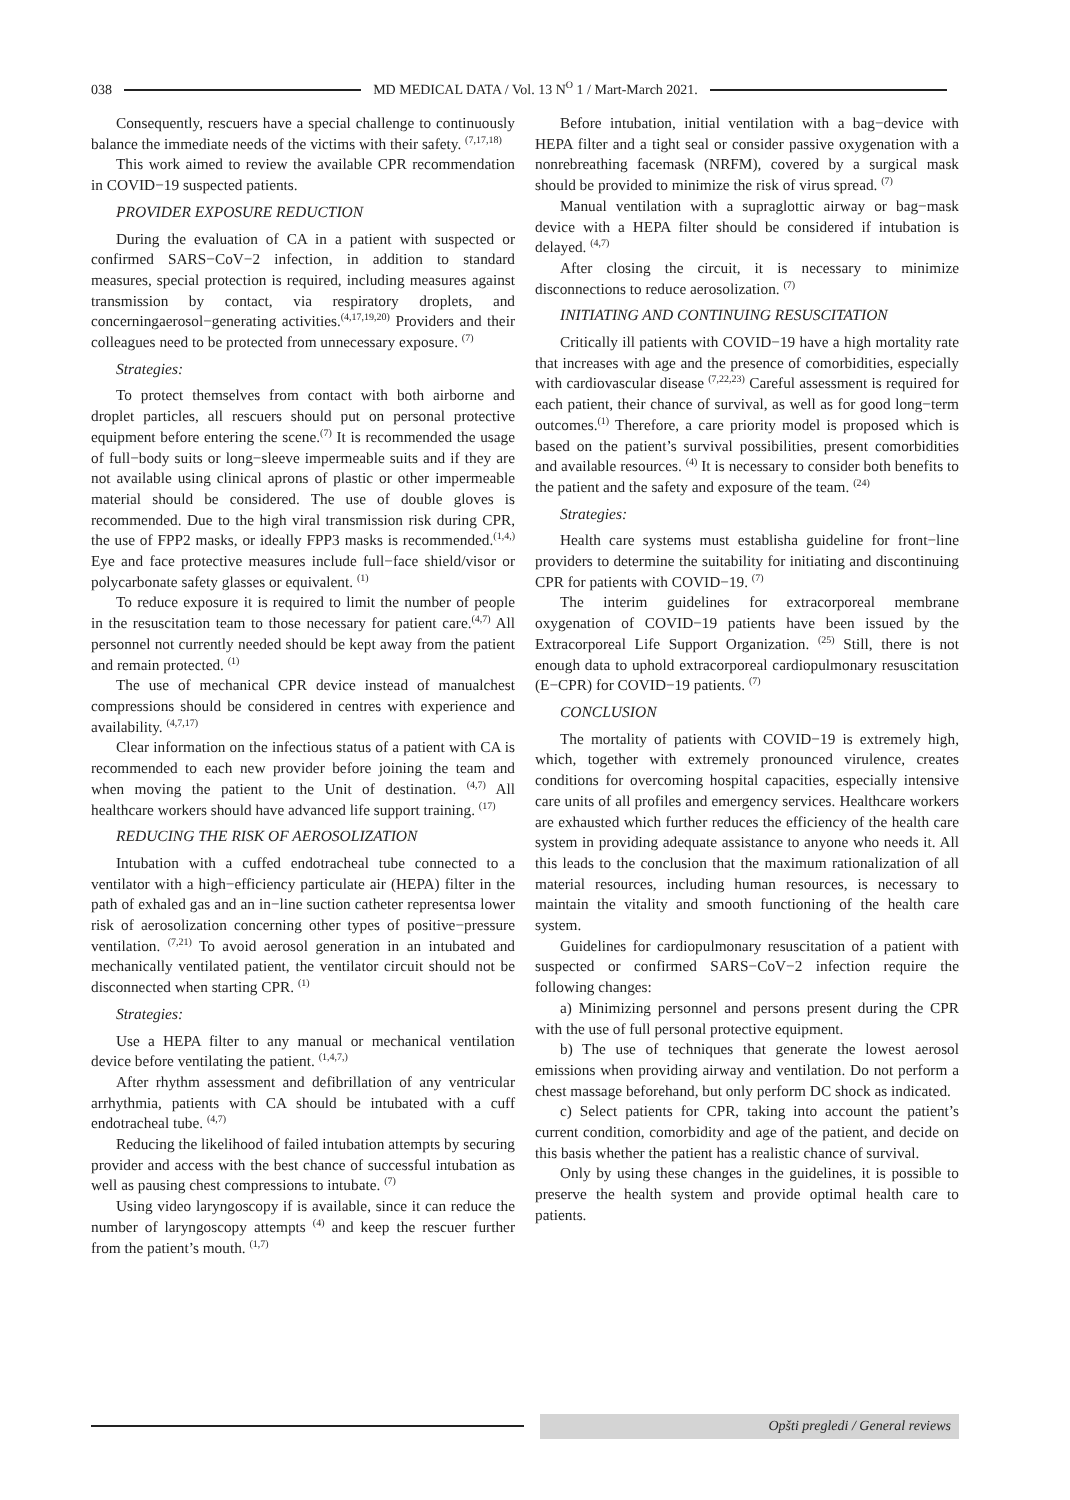038 MD MEDICAL DATA / Vol. 13 N<sup>O</sup> 1 / Mart-March 2021.
Consequently, rescuers have a special challenge to continuously balance the immediate needs of the victims with their safety. <sup>(7,17,18)</sup>
This work aimed to review the available CPR recommendation in COVID−19 suspected patients.
PROVIDER EXPOSURE REDUCTION
During the evaluation of CA in a patient with suspected or confirmed SARS−CoV−2 infection, in addition to standard measures, special protection is required, including measures against transmission by contact, via respiratory droplets, and concerningaerosol−generating activities.<sup>(4,17,19,20)</sup> Providers and their colleagues need to be protected from unnecessary exposure. <sup>(7)</sup>
Strategies:
To protect themselves from contact with both airborne and droplet particles, all rescuers should put on personal protective equipment before entering the scene.<sup>(7)</sup> It is recommended the usage of full−body suits or long−sleeve impermeable suits and if they are not available using clinical aprons of plastic or other impermeable material should be considered. The use of double gloves is recommended. Due to the high viral transmission risk during CPR, the use of FPP2 masks, or ideally FPP3 masks is recommended.<sup>(1,4,)</sup> Eye and face protective measures include full−face shield/visor or polycarbonate safety glasses or equivalent. <sup>(1)</sup>
To reduce exposure it is required to limit the number of people in the resuscitation team to those necessary for patient care.<sup>(4,7)</sup> All personnel not currently needed should be kept away from the patient and remain protected. <sup>(1)</sup>
The use of mechanical CPR device instead of manualchest compressions should be considered in centres with experience and availability. <sup>(4,7,17)</sup>
Clear information on the infectious status of a patient with CA is recommended to each new provider before joining the team and when moving the patient to the Unit of destination. <sup>(4,7)</sup> All healthcare workers should have advanced life support training. <sup>(17)</sup>
REDUCING THE RISK OF AEROSOLIZATION
Intubation with a cuffed endotracheal tube connected to a ventilator with a high−efficiency particulate air (HEPA) filter in the path of exhaled gas and an in−line suction catheter representsa lower risk of aerosolization concerning other types of positive−pressure ventilation. <sup>(7,21)</sup> To avoid aerosol generation in an intubated and mechanically ventilated patient, the ventilator circuit should not be disconnected when starting CPR. <sup>(1)</sup>
Strategies:
Use a HEPA filter to any manual or mechanical ventilation device before ventilating the patient. <sup>(1,4,7,)</sup>
After rhythm assessment and defibrillation of any ventricular arrhythmia, patients with CA should be intubated with a cuff endotracheal tube. <sup>(4,7)</sup>
Reducing the likelihood of failed intubation attempts by securing provider and access with the best chance of successful intubation as well as pausing chest compressions to intubate. <sup>(7)</sup>
Using video laryngoscopy if is available, since it can reduce the number of laryngoscopy attempts <sup>(4)</sup> and keep the rescuer further from the patient’s mouth. <sup>(1,7)</sup>
Before intubation, initial ventilation with a bag−device with HEPA filter and a tight seal or consider passive oxygenation with a nonrebreathing facemask (NRFM), covered by a surgical mask should be provided to minimize the risk of virus spread. <sup>(7)</sup>
Manual ventilation with a supraglottic airway or bag−mask device with a HEPA filter should be considered if intubation is delayed. <sup>(4,7)</sup>
After closing the circuit, it is necessary to minimize disconnections to reduce aerosolization. <sup>(7)</sup>
INITIATING AND CONTINUING RESUSCITATION
Critically ill patients with COVID−19 have a high mortality rate that increases with age and the presence of comorbidities, especially with cardiovascular disease <sup>(7,22,23)</sup> Careful assessment is required for each patient, their chance of survival, as well as for good long−term outcomes.<sup>(1)</sup> Therefore, a care priority model is proposed which is based on the patient’s survival possibilities, present comorbidities and available resources. <sup>(4)</sup> It is necessary to consider both benefits to the patient and the safety and exposure of the team. <sup>(24)</sup>
Strategies:
Health care systems must establisha guideline for front−line providers to determine the suitability for initiating and discontinuing CPR for patients with COVID−19. <sup>(7)</sup>
The interim guidelines for extracorporeal membrane oxygenation of COVID−19 patients have been issued by the Extracorporeal Life Support Organization. <sup>(25)</sup> Still, there is not enough data to uphold extracorporeal cardiopulmonary resuscitation (E−CPR) for COVID−19 patients. <sup>(7)</sup>
CONCLUSION
The mortality of patients with COVID−19 is extremely high, which, together with extremely pronounced virulence, creates conditions for overcoming hospital capacities, especially intensive care units of all profiles and emergency services. Healthcare workers are exhausted which further reduces the efficiency of the health care system in providing adequate assistance to anyone who needs it. All this leads to the conclusion that the maximum rationalization of all material resources, including human resources, is necessary to maintain the vitality and smooth functioning of the health care system.
Guidelines for cardiopulmonary resuscitation of a patient with suspected or confirmed SARS−CoV−2 infection require the following changes:
a) Minimizing personnel and persons present during the CPR with the use of full personal protective equipment.
b) The use of techniques that generate the lowest aerosol emissions when providing airway and ventilation. Do not perform a chest massage beforehand, but only perform DC shock as indicated.
c) Select patients for CPR, taking into account the patient’s current condition, comorbidity and age of the patient, and decide on this basis whether the patient has a realistic chance of survival.
Only by using these changes in the guidelines, it is possible to preserve the health system and provide optimal health care to patients.
Opšti pregledi / General reviews